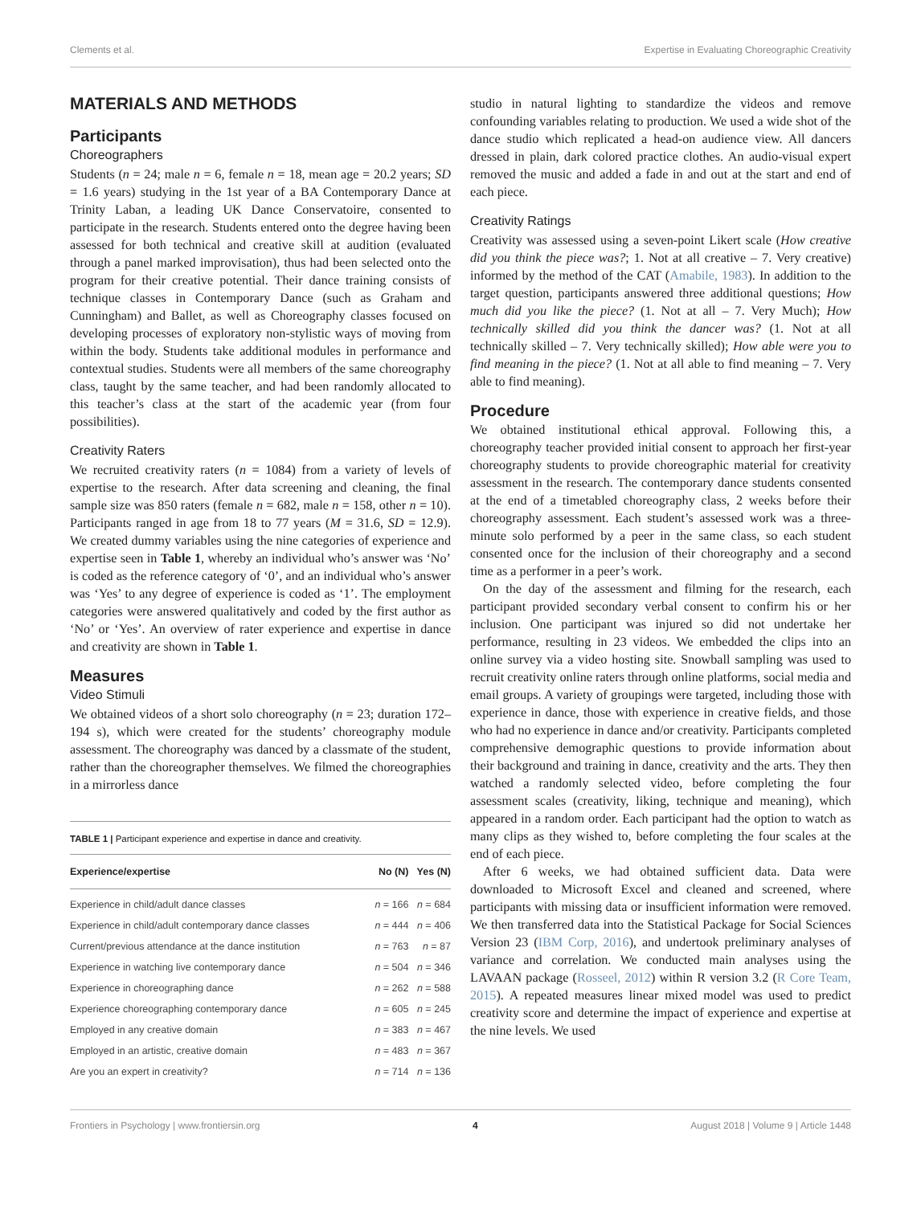Clements et al. Expertise in Evaluating Choreographic Creativity
MATERIALS AND METHODS
Participants
Choreographers
Students (n = 24; male n = 6, female n = 18, mean age = 20.2 years; SD = 1.6 years) studying in the 1st year of a BA Contemporary Dance at Trinity Laban, a leading UK Dance Conservatoire, consented to participate in the research. Students entered onto the degree having been assessed for both technical and creative skill at audition (evaluated through a panel marked improvisation), thus had been selected onto the program for their creative potential. Their dance training consists of technique classes in Contemporary Dance (such as Graham and Cunningham) and Ballet, as well as Choreography classes focused on developing processes of exploratory non-stylistic ways of moving from within the body. Students take additional modules in performance and contextual studies. Students were all members of the same choreography class, taught by the same teacher, and had been randomly allocated to this teacher’s class at the start of the academic year (from four possibilities).
Creativity Raters
We recruited creativity raters (n = 1084) from a variety of levels of expertise to the research. After data screening and cleaning, the final sample size was 850 raters (female n = 682, male n = 158, other n = 10). Participants ranged in age from 18 to 77 years (M = 31.6, SD = 12.9). We created dummy variables using the nine categories of experience and expertise seen in Table 1, whereby an individual who’s answer was ‘No’ is coded as the reference category of ‘0’, and an individual who’s answer was ‘Yes’ to any degree of experience is coded as ‘1’. The employment categories were answered qualitatively and coded by the first author as ‘No’ or ‘Yes’. An overview of rater experience and expertise in dance and creativity are shown in Table 1.
Measures
Video Stimuli
We obtained videos of a short solo choreography (n = 23; duration 172–194 s), which were created for the students’ choreography module assessment. The choreography was danced by a classmate of the student, rather than the choreographer themselves. We filmed the choreographies in a mirrorless dance
TABLE 1 | Participant experience and expertise in dance and creativity.
| Experience/expertise | No (N) | Yes (N) |
| --- | --- | --- |
| Experience in child/adult dance classes | n = 166 | n = 684 |
| Experience in child/adult contemporary dance classes | n = 444 | n = 406 |
| Current/previous attendance at the dance institution | n = 763 | n = 87 |
| Experience in watching live contemporary dance | n = 504 | n = 346 |
| Experience in choreographing dance | n = 262 | n = 588 |
| Experience choreographing contemporary dance | n = 605 | n = 245 |
| Employed in any creative domain | n = 383 | n = 467 |
| Employed in an artistic, creative domain | n = 483 | n = 367 |
| Are you an expert in creativity? | n = 714 | n = 136 |
studio in natural lighting to standardize the videos and remove confounding variables relating to production. We used a wide shot of the dance studio which replicated a head-on audience view. All dancers dressed in plain, dark colored practice clothes. An audio-visual expert removed the music and added a fade in and out at the start and end of each piece.
Creativity Ratings
Creativity was assessed using a seven-point Likert scale (How creative did you think the piece was?; 1. Not at all creative – 7. Very creative) informed by the method of the CAT (Amabile, 1983). In addition to the target question, participants answered three additional questions; How much did you like the piece? (1. Not at all – 7. Very Much); How technically skilled did you think the dancer was? (1. Not at all technically skilled – 7. Very technically skilled); How able were you to find meaning in the piece? (1. Not at all able to find meaning – 7. Very able to find meaning).
Procedure
We obtained institutional ethical approval. Following this, a choreography teacher provided initial consent to approach her first-year choreography students to provide choreographic material for creativity assessment in the research. The contemporary dance students consented at the end of a timetabled choreography class, 2 weeks before their choreography assessment. Each student’s assessed work was a three-minute solo performed by a peer in the same class, so each student consented once for the inclusion of their choreography and a second time as a performer in a peer’s work.
On the day of the assessment and filming for the research, each participant provided secondary verbal consent to confirm his or her inclusion. One participant was injured so did not undertake her performance, resulting in 23 videos. We embedded the clips into an online survey via a video hosting site. Snowball sampling was used to recruit creativity online raters through online platforms, social media and email groups. A variety of groupings were targeted, including those with experience in dance, those with experience in creative fields, and those who had no experience in dance and/or creativity. Participants completed comprehensive demographic questions to provide information about their background and training in dance, creativity and the arts. They then watched a randomly selected video, before completing the four assessment scales (creativity, liking, technique and meaning), which appeared in a random order. Each participant had the option to watch as many clips as they wished to, before completing the four scales at the end of each piece.
After 6 weeks, we had obtained sufficient data. Data were downloaded to Microsoft Excel and cleaned and screened, where participants with missing data or insufficient information were removed. We then transferred data into the Statistical Package for Social Sciences Version 23 (IBM Corp, 2016), and undertook preliminary analyses of variance and correlation. We conducted main analyses using the LAVAAN package (Rosseel, 2012) within R version 3.2 (R Core Team, 2015). A repeated measures linear mixed model was used to predict creativity score and determine the impact of experience and expertise at the nine levels. We used
Frontiers in Psychology | www.frontiersin.org 4 August 2018 | Volume 9 | Article 1448